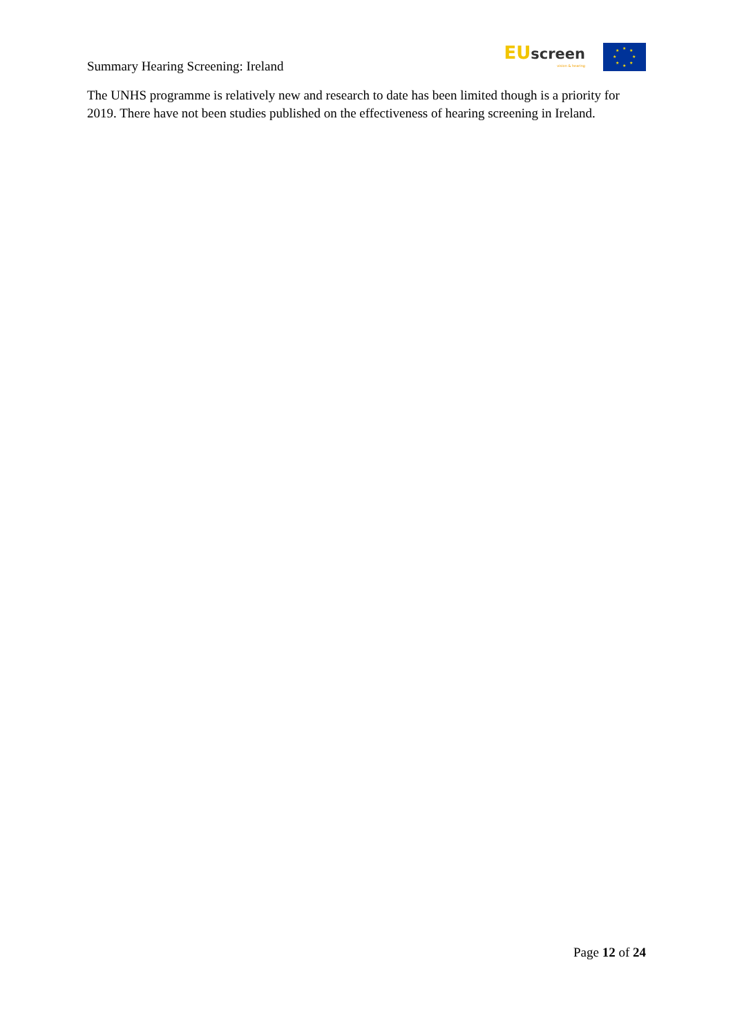Summary Hearing Screening: Ireland
EU screen
vision & hearing
★
★
★
★
★
★
★
★
The UNHS programme is relatively new and research to date has been limited though is a priority for 2019. There have not been studies published on the effectiveness of hearing screening in Ireland.
Page 12 of 24